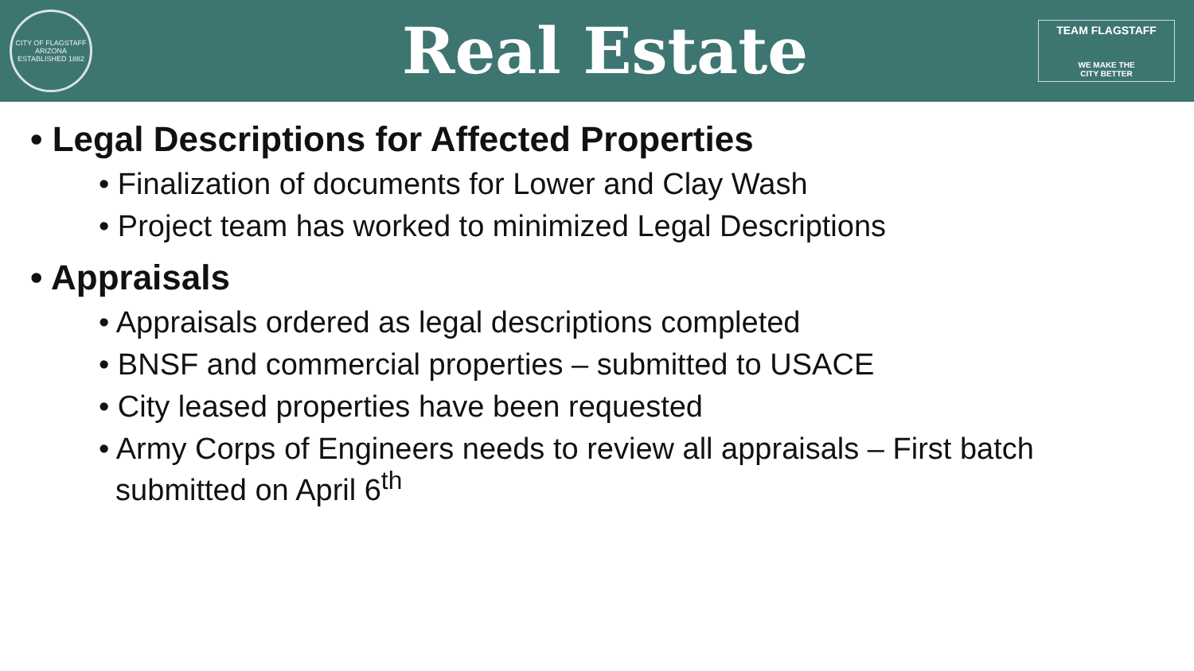CITY OF FLAGSTAFF
ARIZONA
ESTABLISHED 1882
Real Estate
TEAM FLAGSTAFF
WE MAKE THE
CITY BETTER
• Legal Descriptions for Affected Properties
• Finalization of documents for Lower and Clay Wash
• Project team has worked to minimized Legal Descriptions
• Appraisals
• Appraisals ordered as legal descriptions completed
• BNSF and commercial properties – submitted to USACE
• City leased properties have been requested
• Army Corps of Engineers needs to review all appraisals – First batch
submitted on April 6<sup>th</sup>